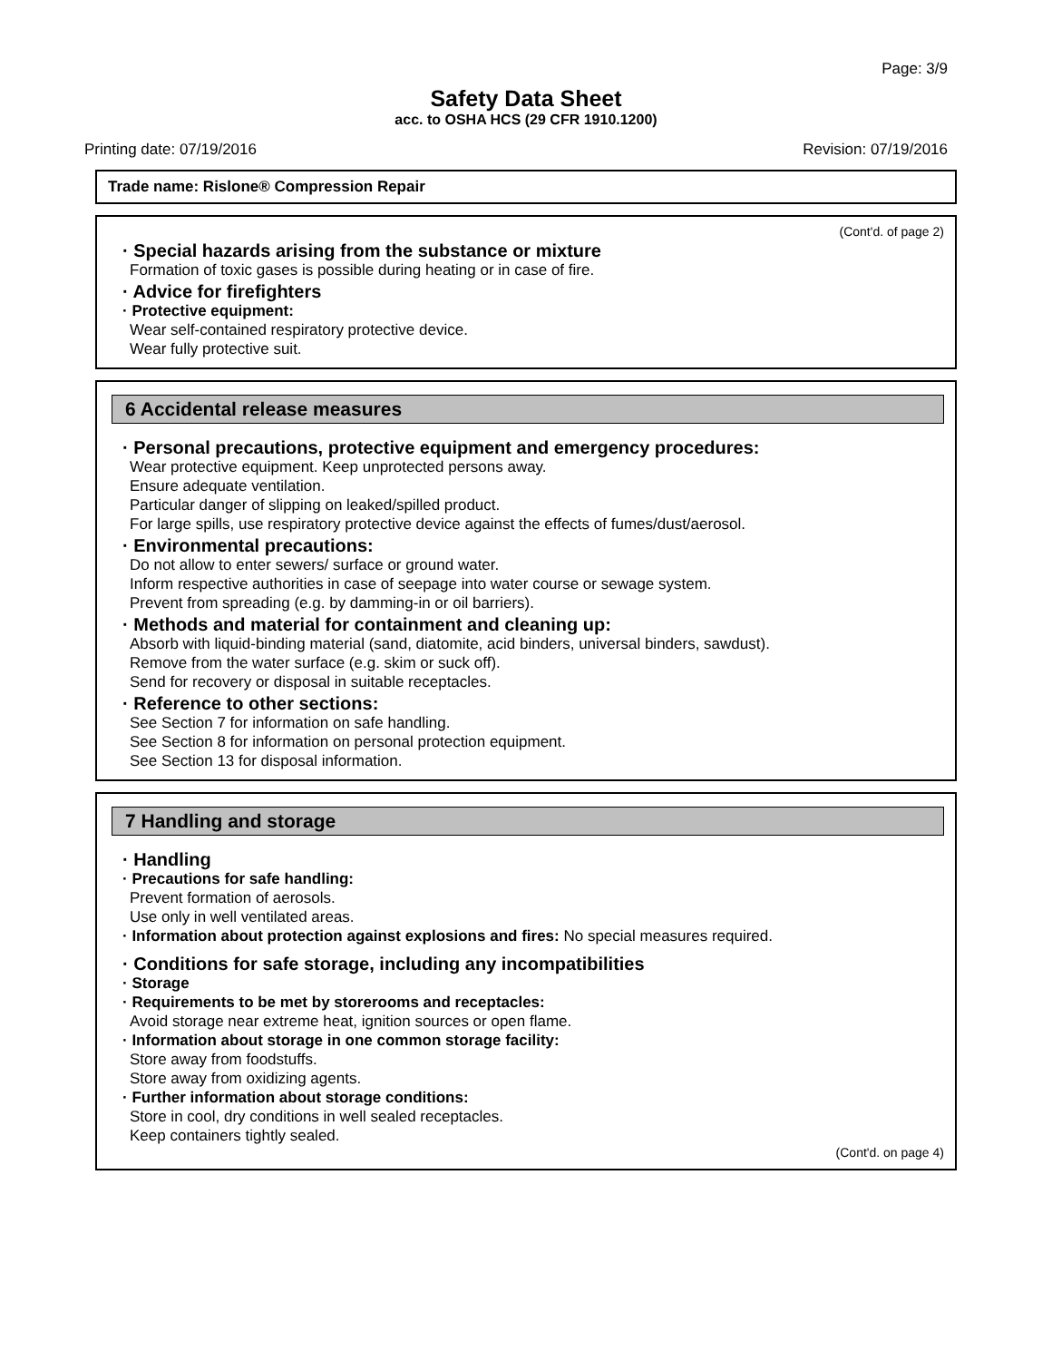Page: 3/9
Safety Data Sheet
acc. to OSHA HCS (29 CFR 1910.1200)
Printing date: 07/19/2016 Revision: 07/19/2016
Trade name: Rislone® Compression Repair
(Cont'd. of page 2)
· Special hazards arising from the substance or mixture
Formation of toxic gases is possible during heating or in case of fire.
· Advice for firefighters
· Protective equipment:
Wear self-contained respiratory protective device.
Wear fully protective suit.
6 Accidental release measures
· Personal precautions, protective equipment and emergency procedures:
Wear protective equipment. Keep unprotected persons away.
Ensure adequate ventilation.
Particular danger of slipping on leaked/spilled product.
For large spills, use respiratory protective device against the effects of fumes/dust/aerosol.
· Environmental precautions:
Do not allow to enter sewers/ surface or ground water.
Inform respective authorities in case of seepage into water course or sewage system.
Prevent from spreading (e.g. by damming-in or oil barriers).
· Methods and material for containment and cleaning up:
Absorb with liquid-binding material (sand, diatomite, acid binders, universal binders, sawdust).
Remove from the water surface (e.g. skim or suck off).
Send for recovery or disposal in suitable receptacles.
· Reference to other sections:
See Section 7 for information on safe handling.
See Section 8 for information on personal protection equipment.
See Section 13 for disposal information.
7 Handling and storage
· Handling
· Precautions for safe handling:
Prevent formation of aerosols.
Use only in well ventilated areas.
· Information about protection against explosions and fires: No special measures required.
· Conditions for safe storage, including any incompatibilities
· Storage
· Requirements to be met by storerooms and receptacles:
Avoid storage near extreme heat, ignition sources or open flame.
· Information about storage in one common storage facility:
Store away from foodstuffs.
Store away from oxidizing agents.
· Further information about storage conditions:
Store in cool, dry conditions in well sealed receptacles.
Keep containers tightly sealed.
(Cont'd. on page 4)